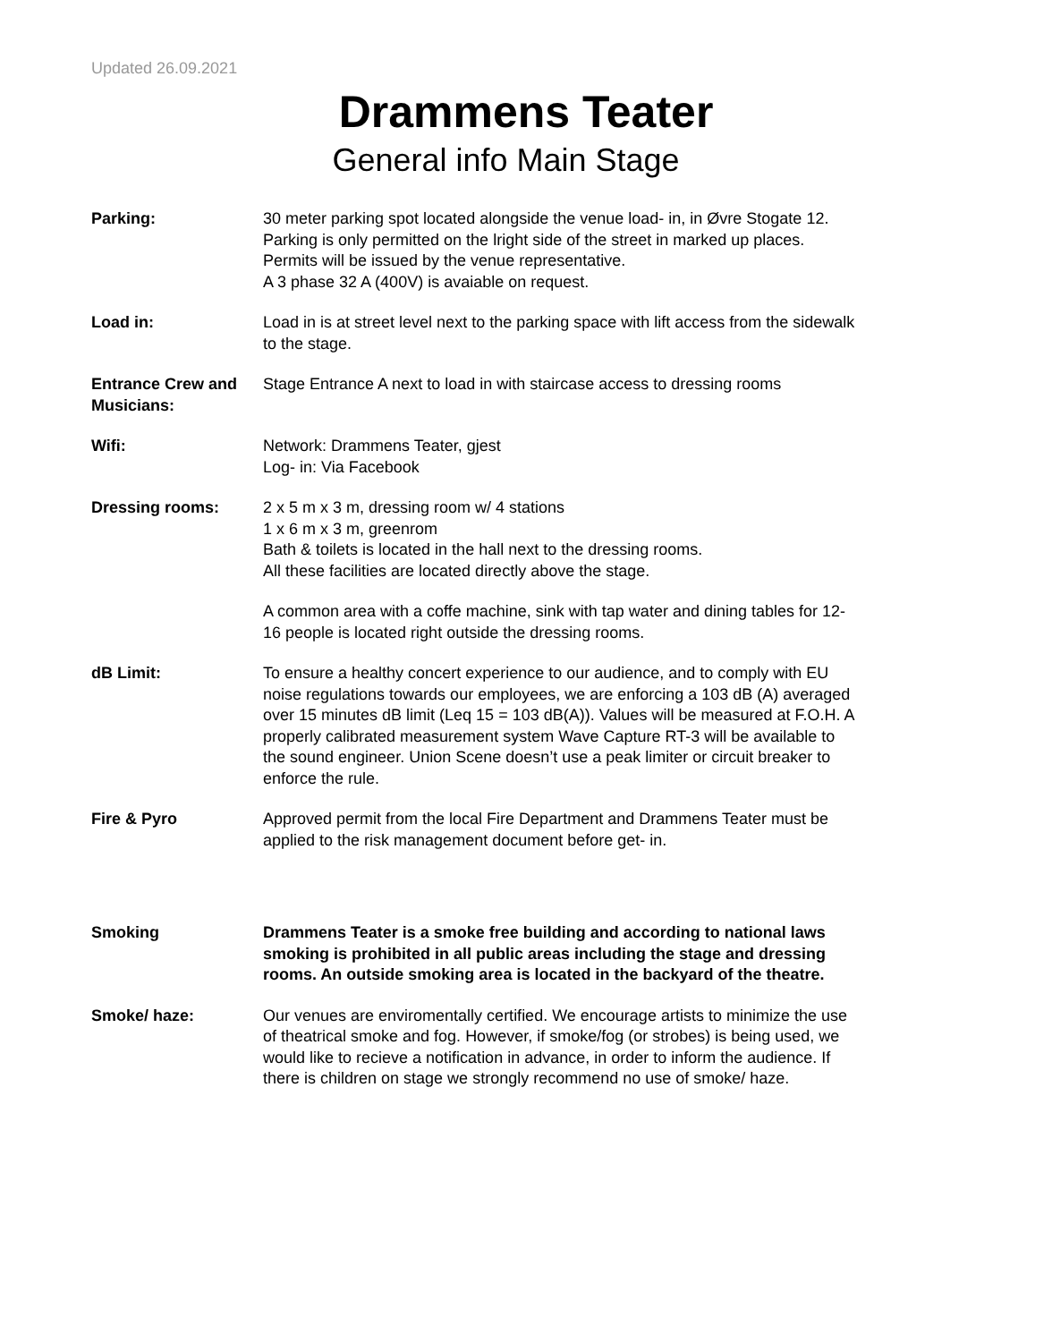Updated 26.09.2021
Drammens Teater
General info Main Stage
Parking: 30 meter parking spot located alongside the venue load- in, in Øvre Stogate 12. Parking is only permitted on the lright side of the street in marked up places. Permits will be issued by the venue representative.
A 3 phase 32 A (400V) is avaiable on request.
Load in: Load in is at street level next to the parking space with lift access from the sidewalk to the stage.
Entrance Crew and Musicians:
Stage Entrance A next to load in with staircase access to dressing rooms
Wifi: Network: Drammens Teater, gjest
Log- in: Via Facebook
Dressing rooms: 2 x 5 m x 3 m, dressing room w/ 4 stations
1 x 6 m x 3 m, greenrom
Bath & toilets is located in the hall next to the dressing rooms.
All these facilities are located directly above the stage.
A common area with a coffe machine, sink with tap water and dining tables for 12- 16 people is located right outside the dressing rooms.
dB Limit: To ensure a healthy concert experience to our audience, and to comply with EU noise regulations towards our employees, we are enforcing a 103 dB (A) averaged over 15 minutes dB limit (Leq 15 = 103 dB(A)). Values will be measured at F.O.H. A properly calibrated measurement system Wave Capture RT-3 will be available to the sound engineer. Union Scene doesn’t use a peak limiter or circuit breaker to enforce the rule.
Fire & Pyro Approved permit from the local Fire Department and Drammens Teater must be applied to the risk management document before get- in.
Smoking Drammens Teater is a smoke free building and according to national laws smoking is prohibited in all public areas including the stage and dressing rooms. An outside smoking area is located in the backyard of the theatre.
Smoke/ haze: Our venues are enviromentally certified. We encourage artists to minimize the use of theatrical smoke and fog. However, if smoke/fog (or strobes) is being used, we would like to recieve a notification in advance, in order to inform the audience. If there is children on stage we strongly recommend no use of smoke/ haze.